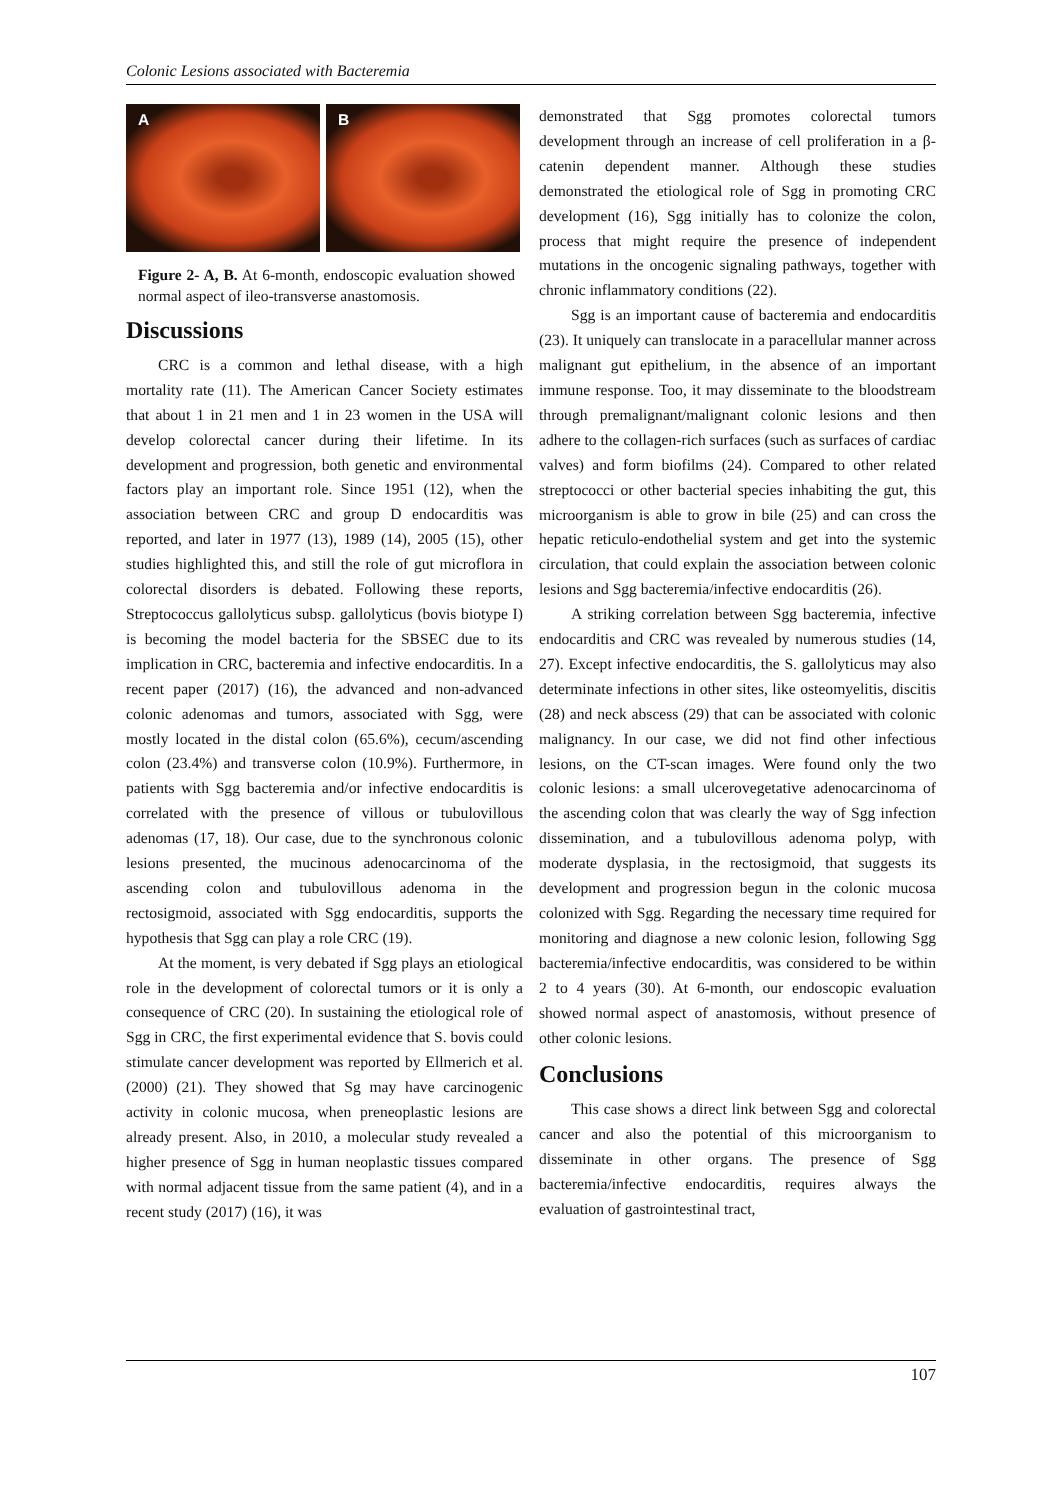Colonic Lesions associated with Bacteremia
A B
Figure 2- A, B. At 6-month, endoscopic evaluation showed normal aspect of ileo-transverse anastomosis.
Discussions
CRC is a common and lethal disease, with a high mortality rate (11). The American Cancer Society estimates that about 1 in 21 men and 1 in 23 women in the USA will develop colorectal cancer during their lifetime. In its development and progression, both genetic and environmental factors play an important role. Since 1951 (12), when the association between CRC and group D endocarditis was reported, and later in 1977 (13), 1989 (14), 2005 (15), other studies highlighted this, and still the role of gut microflora in colorectal disorders is debated. Following these reports, Streptococcus gallolyticus subsp. gallolyticus (bovis biotype I) is becoming the model bacteria for the SBSEC due to its implication in CRC, bacteremia and infective endocarditis. In a recent paper (2017) (16), the advanced and non-advanced colonic adenomas and tumors, associated with Sgg, were mostly located in the distal colon (65.6%), cecum/ascending colon (23.4%) and transverse colon (10.9%). Furthermore, in patients with Sgg bacteremia and/or infective endocarditis is correlated with the presence of villous or tubulovillous adenomas (17, 18). Our case, due to the synchronous colonic lesions presented, the mucinous adenocarcinoma of the ascending colon and tubulovillous adenoma in the rectosigmoid, associated with Sgg endocarditis, supports the hypothesis that Sgg can play a role CRC (19).
At the moment, is very debated if Sgg plays an etiological role in the development of colorectal tumors or it is only a consequence of CRC (20). In sustaining the etiological role of Sgg in CRC, the first experimental evidence that S. bovis could stimulate cancer development was reported by Ellmerich et al. (2000) (21). They showed that Sg may have carcinogenic activity in colonic mucosa, when preneoplastic lesions are already present. Also, in 2010, a molecular study revealed a higher presence of Sgg in human neoplastic tissues compared with normal adjacent tissue from the same patient (4), and in a recent study (2017) (16), it was
demonstrated that Sgg promotes colorectal tumors development through an increase of cell proliferation in a β-catenin dependent manner. Although these studies demonstrated the etiological role of Sgg in promoting CRC development (16), Sgg initially has to colonize the colon, process that might require the presence of independent mutations in the oncogenic signaling pathways, together with chronic inflammatory conditions (22).
Sgg is an important cause of bacteremia and endocarditis (23). It uniquely can translocate in a paracellular manner across malignant gut epithelium, in the absence of an important immune response. Too, it may disseminate to the bloodstream through premalignant/malignant colonic lesions and then adhere to the collagen-rich surfaces (such as surfaces of cardiac valves) and form biofilms (24). Compared to other related streptococci or other bacterial species inhabiting the gut, this microorganism is able to grow in bile (25) and can cross the hepatic reticulo-endothelial system and get into the systemic circulation, that could explain the association between colonic lesions and Sgg bacteremia/infective endocarditis (26).
A striking correlation between Sgg bacteremia, infective endocarditis and CRC was revealed by numerous studies (14, 27). Except infective endocarditis, the S. gallolyticus may also determinate infections in other sites, like osteomyelitis, discitis (28) and neck abscess (29) that can be associated with colonic malignancy. In our case, we did not find other infectious lesions, on the CT-scan images. Were found only the two colonic lesions: a small ulcerovegetative adenocarcinoma of the ascending colon that was clearly the way of Sgg infection dissemination, and a tubulovillous adenoma polyp, with moderate dysplasia, in the rectosigmoid, that suggests its development and progression begun in the colonic mucosa colonized with Sgg. Regarding the necessary time required for monitoring and diagnose a new colonic lesion, following Sgg bacteremia/infective endocarditis, was considered to be within 2 to 4 years (30). At 6-month, our endoscopic evaluation showed normal aspect of anastomosis, without presence of other colonic lesions.
Conclusions
This case shows a direct link between Sgg and colorectal cancer and also the potential of this microorganism to disseminate in other organs. The presence of Sgg bacteremia/infective endocarditis, requires always the evaluation of gastrointestinal tract,
107